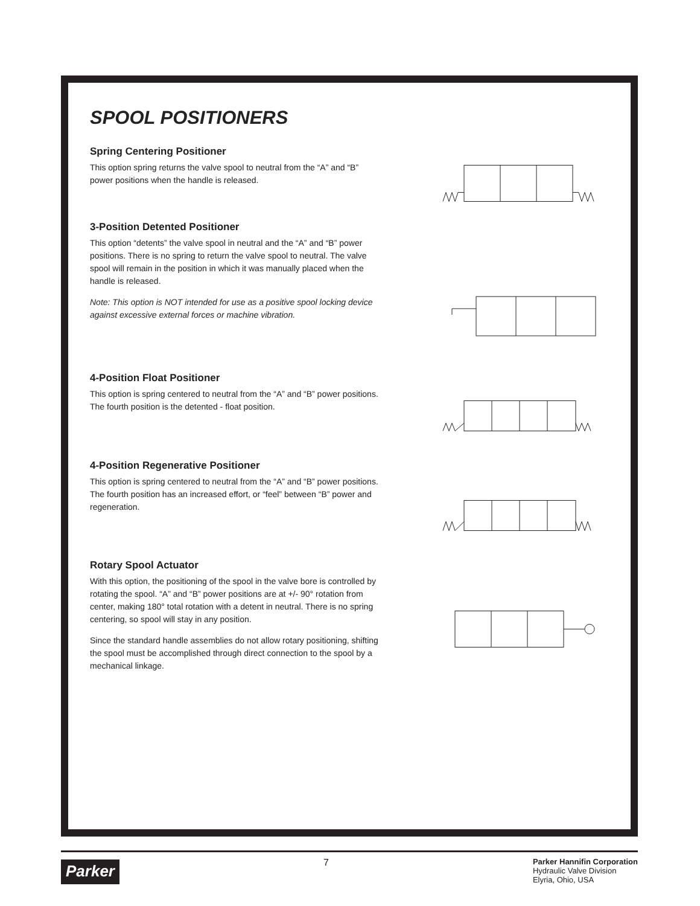SPOOL POSITIONERS
Spring Centering Positioner
This option spring returns the valve spool to neutral from the “A” and “B” power positions when the handle is released.
3-Position Detented Positioner
This option “detents” the valve spool in neutral and the “A” and “B” power positions. There is no spring to return the valve spool to neutral. The valve spool will remain in the position in which it was manually placed when the handle is released.
Note: This option is NOT intended for use as a positive spool locking device against excessive external forces or machine vibration.
4-Position Float Positioner
This option is spring centered to neutral from the “A” and “B” power positions. The fourth position is the detented - float position.
4-Position Regenerative Positioner
This option is spring centered to neutral from the “A” and “B” power positions. The fourth position has an increased effort, or “feel” between “B” power and regeneration.
Rotary Spool Actuator
With this option, the positioning of the spool in the valve bore is controlled by rotating the spool. “A” and “B” power positions are at +/- 90° rotation from center, making 180° total rotation with a detent in neutral. There is no spring centering, so spool will stay in any position.
Since the standard handle assemblies do not allow rotary positioning, shifting the spool must be accomplished through direct connection to the spool by a mechanical linkage.
Parker
7
Parker Hannifin Corporation
Hydraulic Valve Division
Elyria, Ohio, USA